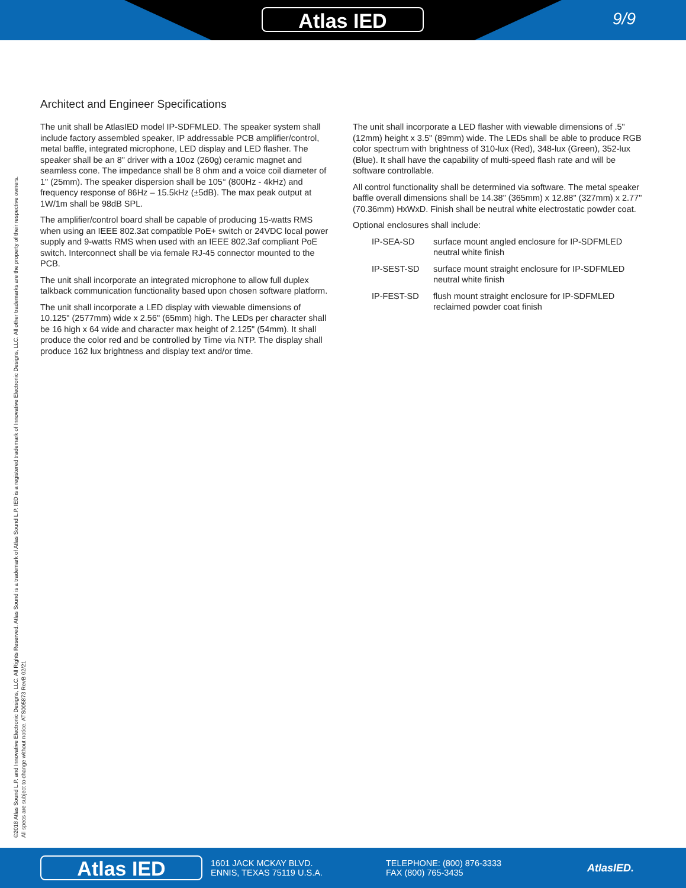Atlas IED 9/9
©2018 Atlas Sound L.P. and Innovative Electronic Designs, LLC. All Rights Reserved. Atlas Sound is a trademark of Atlas Sound L.P. IED is a registered trademark of Innovative Electronic Designs, LLC. All other trademarks are the property of their respective owners.
All specs are subject to change without notice. ATS005873 RevB 02/21
Architect and Engineer Specifications
The unit shall be AtlasIED model IP-SDFMLED. The speaker system shall include factory assembled speaker, IP addressable PCB amplifier/control, metal baffle, integrated microphone, LED display and LED flasher. The speaker shall be an 8" driver with a 10oz (260g) ceramic magnet and seamless cone. The impedance shall be 8 ohm and a voice coil diameter of 1" (25mm). The speaker dispersion shall be 105° (800Hz - 4kHz) and frequency response of 86Hz – 15.5kHz (±5dB). The max peak output at 1W/1m shall be 98dB SPL.
The amplifier/control board shall be capable of producing 15-watts RMS when using an IEEE 802.3at compatible PoE+ switch or 24VDC local power supply and 9-watts RMS when used with an IEEE 802.3af compliant PoE switch. Interconnect shall be via female RJ-45 connector mounted to the PCB.
The unit shall incorporate an integrated microphone to allow full duplex talkback communication functionality based upon chosen software platform.
The unit shall incorporate a LED display with viewable dimensions of 10.125" (2577mm) wide x 2.56" (65mm) high. The LEDs per character shall be 16 high x 64 wide and character max height of 2.125" (54mm). It shall produce the color red and be controlled by Time via NTP. The display shall produce 162 lux brightness and display text and/or time.
The unit shall incorporate a LED flasher with viewable dimensions of .5" (12mm) height x 3.5" (89mm) wide. The LEDs shall be able to produce RGB color spectrum with brightness of 310-lux (Red), 348-lux (Green), 352-lux (Blue). It shall have the capability of multi-speed flash rate and will be software controllable.
All control functionality shall be determined via software. The metal speaker baffle overall dimensions shall be 14.38" (365mm) x 12.88" (327mm) x 2.77" (70.36mm) HxWxD. Finish shall be neutral white electrostatic powder coat.
Optional enclosures shall include:
| IP-SEA-SD | surface mount angled enclosure for IP-SDFMLED neutral white finish |
| IP-SEST-SD | surface mount straight enclosure for IP-SDFMLED neutral white finish |
| IP-FEST-SD | flush mount straight enclosure for IP-SDFMLED reclaimed powder coat finish |
Atlas IED
1601 JACK MCKAY BLVD.
ENNIS, TEXAS 75119 U.S.A.
TELEPHONE: (800) 876-3333
FAX (800) 765-3435
AtlasIED.